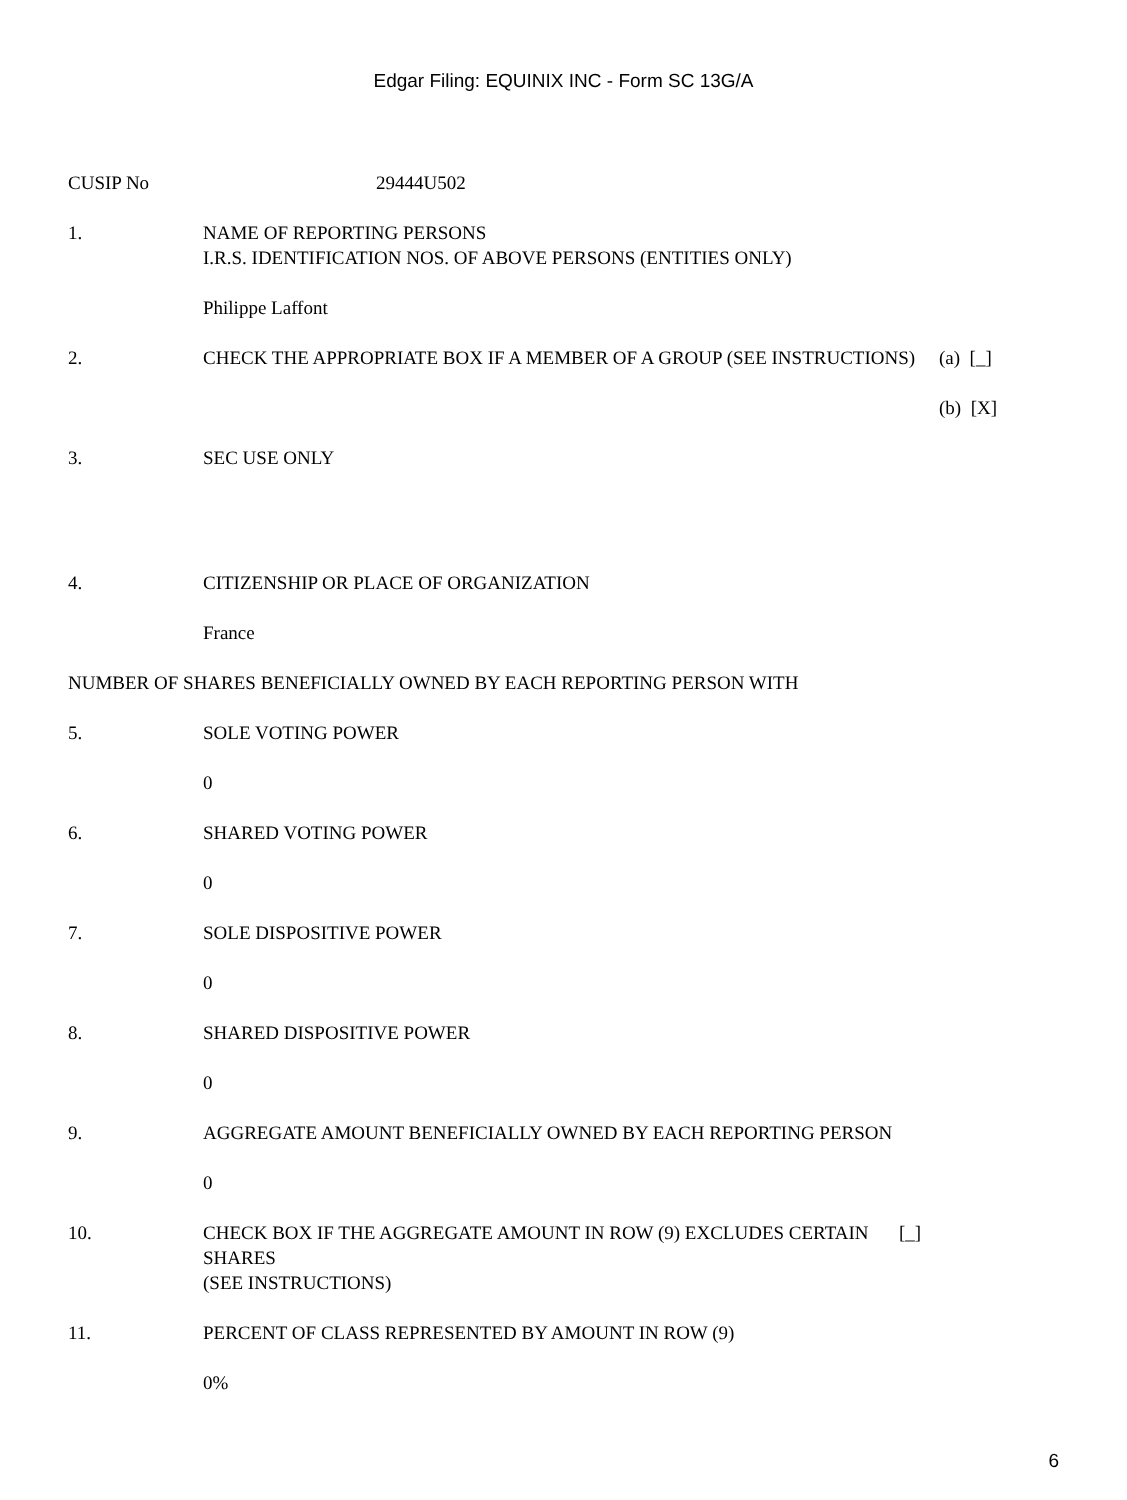Edgar Filing: EQUINIX INC - Form SC 13G/A
CUSIP No 29444U502
1. NAME OF REPORTING PERSONS
I.R.S. IDENTIFICATION NOS. OF ABOVE PERSONS (ENTITIES ONLY)
Philippe Laffont
2. CHECK THE APPROPRIATE BOX IF A MEMBER OF A GROUP (SEE INSTRUCTIONS)
(a) [_]
(b) [X]
3. SEC USE ONLY
4. CITIZENSHIP OR PLACE OF ORGANIZATION
France
NUMBER OF SHARES BENEFICIALLY OWNED BY EACH REPORTING PERSON WITH
5. SOLE VOTING POWER
0
6. SHARED VOTING POWER
0
7. SOLE DISPOSITIVE POWER
0
8. SHARED DISPOSITIVE POWER
0
9. AGGREGATE AMOUNT BENEFICIALLY OWNED BY EACH REPORTING PERSON
0
10. CHECK BOX IF THE AGGREGATE AMOUNT IN ROW (9) EXCLUDES CERTAIN SHARES
(SEE INSTRUCTIONS)
[_]
11. PERCENT OF CLASS REPRESENTED BY AMOUNT IN ROW (9)
0%
6